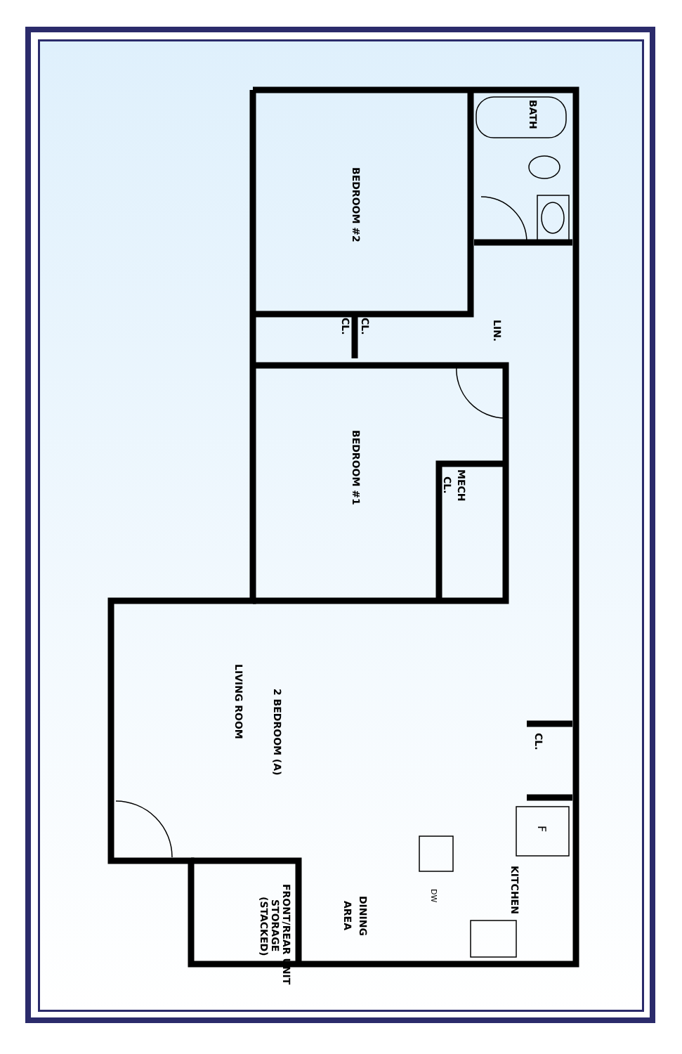BEDROOM #2
BEDROOM #1
BATH
LIVING ROOM
2 BEDROOM (A)
MECH
CL.
CL.
CL.
LIN.
CL.
KITCHEN
F
DW
DINING
AREA
FRONT/REAR UNIT
STORAGE
(STACKED)